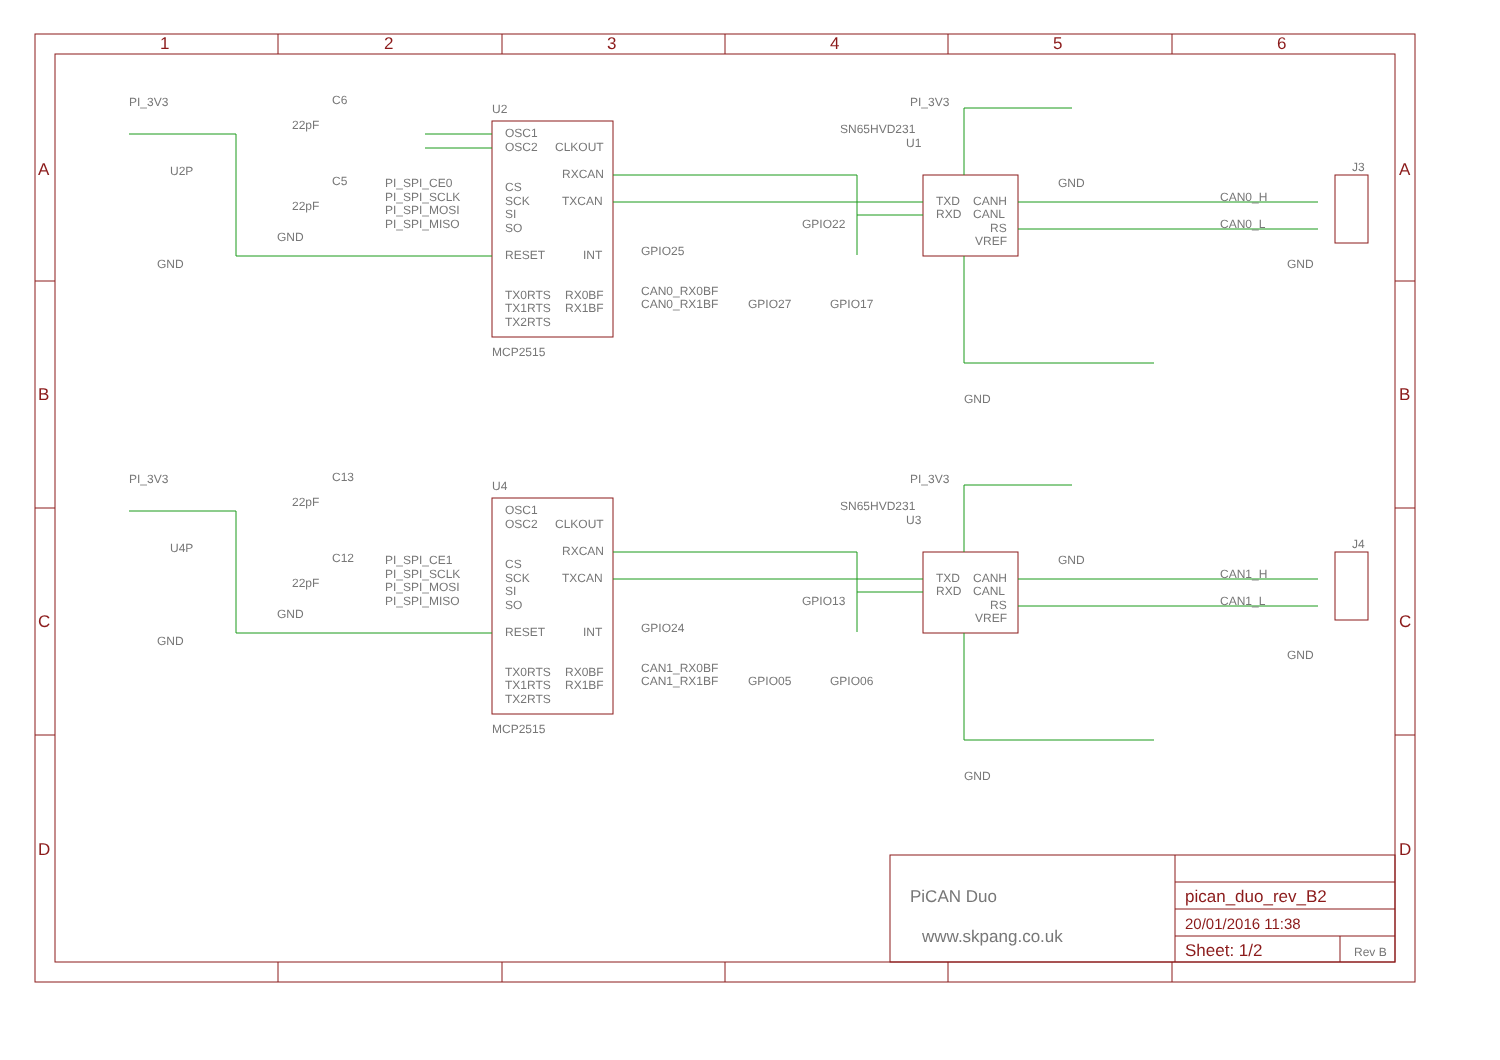1
2
3
4
5
6
A
B
C
D
A
B
C
D
PI_3V3
U2P
GND
C6
C5
22pF
22pF
GND
U2
OSC1
OSC2
CLKOUT
CS
RXCAN
SCK
TXCAN
SI
SO
RESET
INT
TX0RTS
RX0BF
TX1RTS
RX1BF
TX2RTS
MCP2515
PI_SPI_CE0
PI_SPI_SCLK
PI_SPI_MOSI
PI_SPI_MISO
GPIO25
CAN0_RX0BF
CAN0_RX1BF
GPIO27
GPIO17
GPIO22
PI_3V3
SN65HVD231
U1
TXD
RXD
CANH
CANL
RS
VREF
GND
GND
CAN0_H
CAN0_L
J3
GND
PI_3V3
U4P
GND
C13
C12
22pF
22pF
GND
U4
OSC1
OSC2
CLKOUT
CS
RXCAN
SCK
TXCAN
SI
SO
RESET
INT
TX0RTS
RX0BF
TX1RTS
RX1BF
TX2RTS
MCP2515
PI_SPI_CE1
PI_SPI_SCLK
PI_SPI_MOSI
PI_SPI_MISO
GPIO24
CAN1_RX0BF
CAN1_RX1BF
GPIO05
GPIO06
GPIO13
PI_3V3
SN65HVD231
U3
TXD
RXD
CANH
CANL
RS
VREF
GND
GND
CAN1_H
CAN1_L
J4
GND
PiCAN Duo
www.skpang.co.uk
pican_duo_rev_B2
20/01/2016 11:38
Sheet: 1/2
Rev B